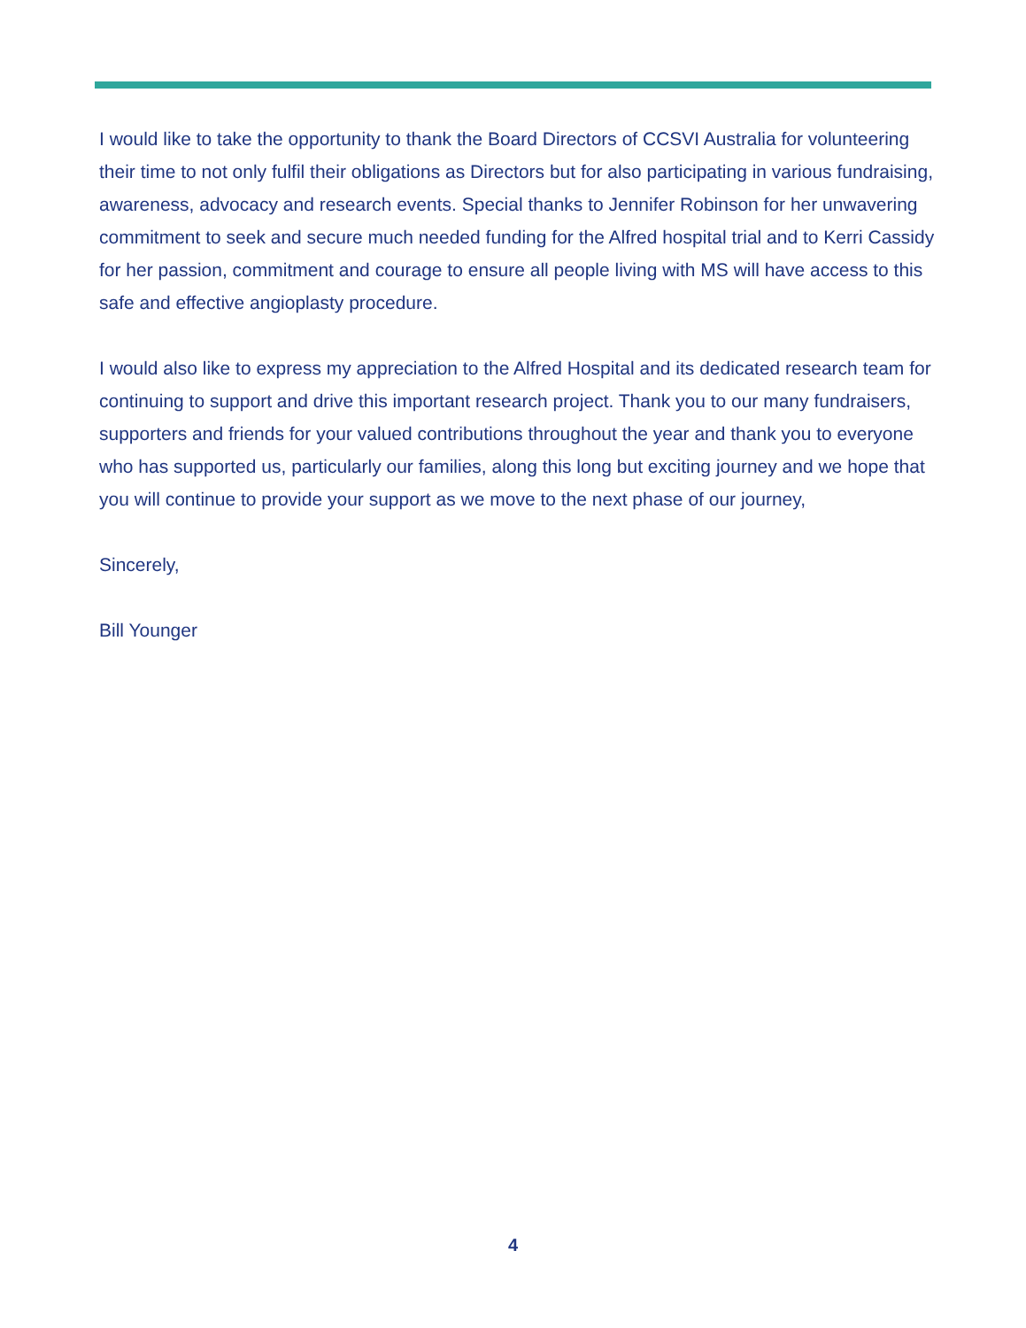I would like to take the opportunity to thank the Board Directors of CCSVI Australia for volunteering their time to not only fulfil their obligations as Directors but for also participating in various fundraising, awareness, advocacy and research events. Special thanks to Jennifer Robinson for her unwavering commitment to seek and secure much needed funding for the Alfred hospital trial and to Kerri Cassidy for her passion, commitment and courage to ensure all people living with MS will have access to this safe and effective angioplasty procedure.
I would also like to express my appreciation to the Alfred Hospital and its dedicated research team for continuing to support and drive this important research project. Thank you to our many fundraisers, supporters and friends for your valued contributions throughout the year and thank you to everyone who has supported us, particularly our families, along this long but exciting journey and we hope that you will continue to provide your support as we move to the next phase of our journey,
Sincerely,
Bill Younger
4